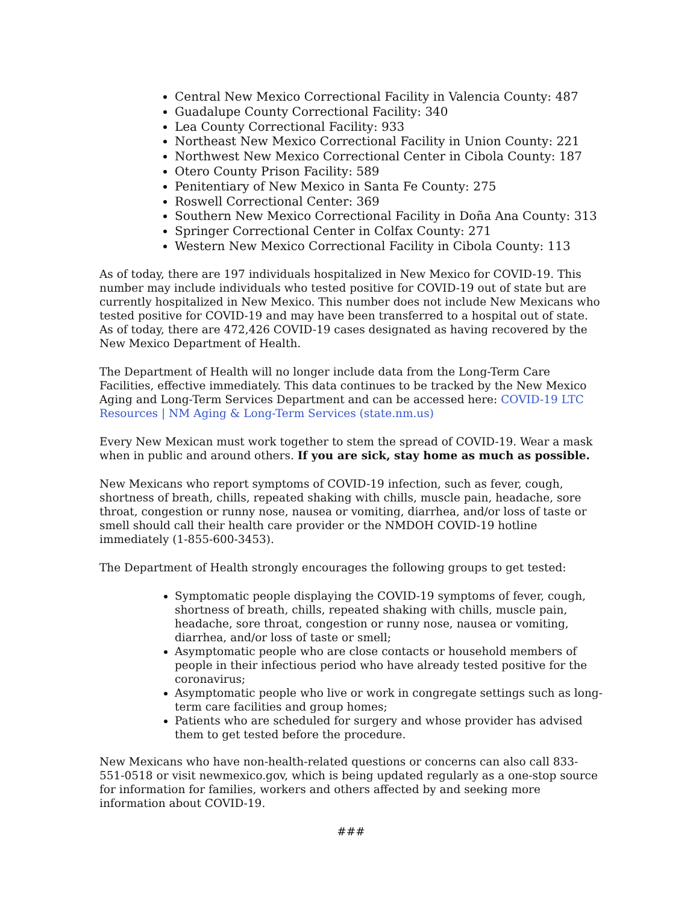Central New Mexico Correctional Facility in Valencia County: 487
Guadalupe County Correctional Facility: 340
Lea County Correctional Facility: 933
Northeast New Mexico Correctional Facility in Union County: 221
Northwest New Mexico Correctional Center in Cibola County: 187
Otero County Prison Facility: 589
Penitentiary of New Mexico in Santa Fe County: 275
Roswell Correctional Center: 369
Southern New Mexico Correctional Facility in Doña Ana County: 313
Springer Correctional Center in Colfax County: 271
Western New Mexico Correctional Facility in Cibola County: 113
As of today, there are 197 individuals hospitalized in New Mexico for COVID-19. This number may include individuals who tested positive for COVID-19 out of state but are currently hospitalized in New Mexico. This number does not include New Mexicans who tested positive for COVID-19 and may have been transferred to a hospital out of state.
As of today, there are 472,426 COVID-19 cases designated as having recovered by the New Mexico Department of Health.
The Department of Health will no longer include data from the Long-Term Care Facilities, effective immediately. This data continues to be tracked by the New Mexico Aging and Long-Term Services Department and can be accessed here: COVID-19 LTC Resources | NM Aging & Long-Term Services (state.nm.us)
Every New Mexican must work together to stem the spread of COVID-19. Wear a mask when in public and around others. If you are sick, stay home as much as possible.
New Mexicans who report symptoms of COVID-19 infection, such as fever, cough, shortness of breath, chills, repeated shaking with chills, muscle pain, headache, sore throat, congestion or runny nose, nausea or vomiting, diarrhea, and/or loss of taste or smell should call their health care provider or the NMDOH COVID-19 hotline immediately (1-855-600-3453).
The Department of Health strongly encourages the following groups to get tested:
Symptomatic people displaying the COVID-19 symptoms of fever, cough, shortness of breath, chills, repeated shaking with chills, muscle pain, headache, sore throat, congestion or runny nose, nausea or vomiting, diarrhea, and/or loss of taste or smell;
Asymptomatic people who are close contacts or household members of people in their infectious period who have already tested positive for the coronavirus;
Asymptomatic people who live or work in congregate settings such as long-term care facilities and group homes;
Patients who are scheduled for surgery and whose provider has advised them to get tested before the procedure.
New Mexicans who have non-health-related questions or concerns can also call 833-551-0518 or visit newmexico.gov, which is being updated regularly as a one-stop source for information for families, workers and others affected by and seeking more information about COVID-19.
###